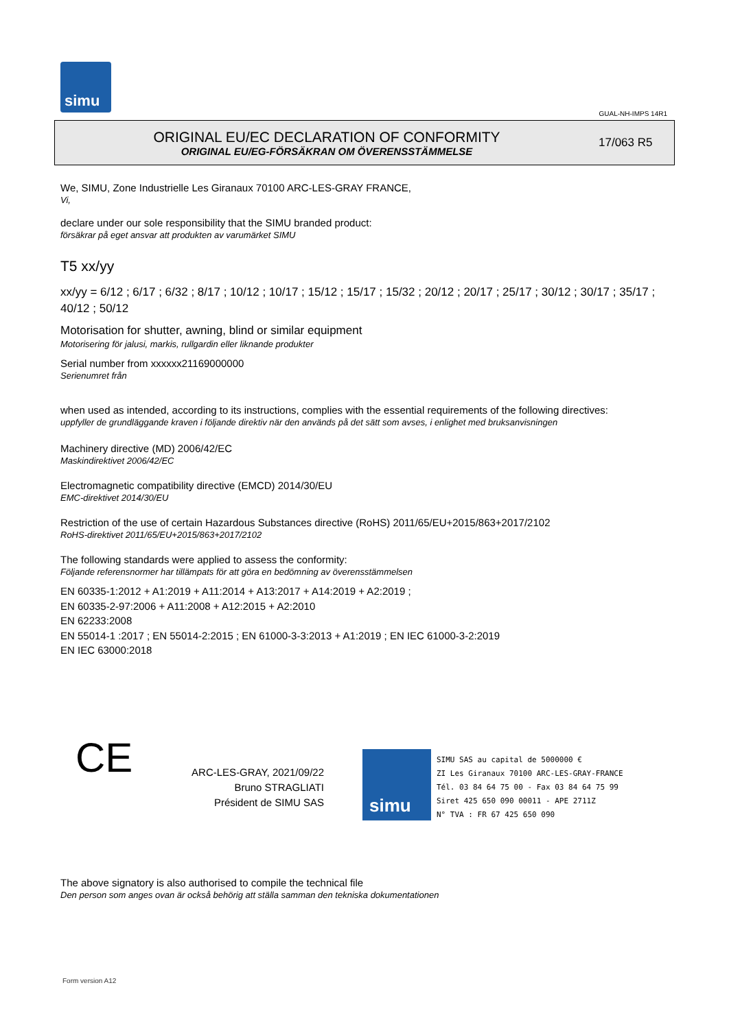simu
GUAL-NH-IMPS 14R1
ORIGINAL EU/EC DECLARATION OF CONFORMITY
ORIGINAL EU/EG-FÖRSÄKRAN OM ÖVERENSSTÄMMELSE
17/063 R5
We, SIMU, Zone Industrielle Les Giranaux 70100 ARC-LES-GRAY FRANCE,
Vi,
declare under our sole responsibility that the SIMU branded product:
försäkrar på eget ansvar att produkten av varumärket SIMU
T5 xx/yy
xx/yy = 6/12 ; 6/17 ; 6/32 ; 8/17 ; 10/12 ; 10/17 ; 15/12 ; 15/17 ; 15/32 ; 20/12 ; 20/17 ; 25/17 ; 30/12 ; 30/17 ; 35/17 ; 40/12 ; 50/12
Motorisation for shutter, awning, blind or similar equipment
Motorisering för jalusi, markis, rullgardin eller liknande produkter
Serial number from xxxxxx21169000000
Serienumret från
when used as intended, according to its instructions, complies with the essential requirements of the following directives:
uppfyller de grundläggande kraven i följande direktiv när den används på det sätt som avses, i enlighet med bruksanvisningen
Machinery directive (MD) 2006/42/EC
Maskindirektivet 2006/42/EC
Electromagnetic compatibility directive (EMCD) 2014/30/EU
EMC-direktivet 2014/30/EU
Restriction of the use of certain Hazardous Substances directive (RoHS) 2011/65/EU+2015/863+2017/2102
RoHS-direktivet 2011/65/EU+2015/863+2017/2102
The following standards were applied to assess the conformity:
Följande referensnormer har tillämpats för att göra en bedömning av överensstämmelsen
EN 60335-1:2012 + A1:2019 + A11:2014 + A13:2017 + A14:2019 + A2:2019 ;
EN 60335-2-97:2006 + A11:2008 + A12:2015 + A2:2010
EN 62233:2008
EN 55014-1 :2017 ; EN 55014-2:2015 ; EN 61000-3-3:2013 + A1:2019 ; EN IEC 61000-3-2:2019
EN IEC 63000:2018
CE
ARC-LES-GRAY, 2021/09/22
Bruno STRAGLIATI
Président de SIMU SAS
simu
SIMU SAS au capital de 5000000 €
ZI Les Giranaux 70100 ARC-LES-GRAY-FRANCE
Tél. 03 84 64 75 00 - Fax 03 84 64 75 99
Siret 425 650 090 00011 - APE 2711Z
N° TVA : FR 67 425 650 090
The above signatory is also authorised to compile the technical file
Den person som anges ovan är också behörig att ställa samman den tekniska dokumentationen
Form version A12